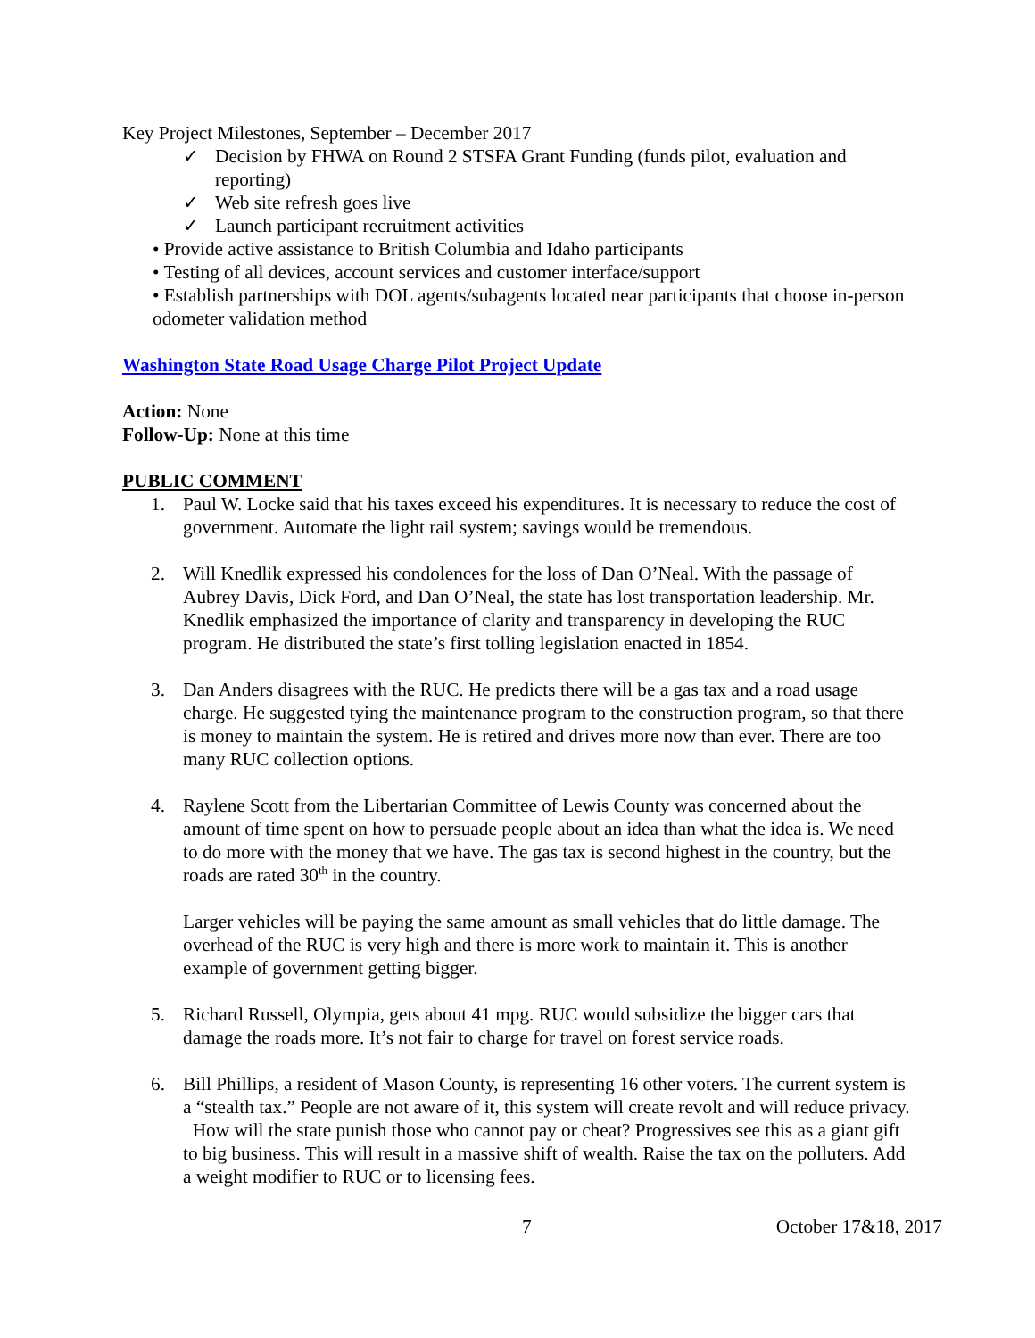Key Project Milestones, September – December 2017
✓ Decision by FHWA on Round 2 STSFA Grant Funding (funds pilot, evaluation and reporting)
✓ Web site refresh goes live
✓ Launch participant recruitment activities
• Provide active assistance to British Columbia and Idaho participants
• Testing of all devices, account services and customer interface/support
• Establish partnerships with DOL agents/subagents located near participants that choose in-person odometer validation method
Washington State Road Usage Charge Pilot Project Update
Action: None
Follow-Up: None at this time
PUBLIC COMMENT
1. Paul W. Locke said that his taxes exceed his expenditures. It is necessary to reduce the cost of government. Automate the light rail system; savings would be tremendous.
2. Will Knedlik expressed his condolences for the loss of Dan O’Neal. With the passage of Aubrey Davis, Dick Ford, and Dan O’Neal, the state has lost transportation leadership. Mr. Knedlik emphasized the importance of clarity and transparency in developing the RUC program. He distributed the state’s first tolling legislation enacted in 1854.
3. Dan Anders disagrees with the RUC. He predicts there will be a gas tax and a road usage charge. He suggested tying the maintenance program to the construction program, so that there is money to maintain the system. He is retired and drives more now than ever. There are too many RUC collection options.
4. Raylene Scott from the Libertarian Committee of Lewis County was concerned about the amount of time spent on how to persuade people about an idea than what the idea is. We need to do more with the money that we have. The gas tax is second highest in the country, but the roads are rated 30<sup>th</sup> in the country.
Larger vehicles will be paying the same amount as small vehicles that do little damage. The overhead of the RUC is very high and there is more work to maintain it. This is another example of government getting bigger.
5. Richard Russell, Olympia, gets about 41 mpg. RUC would subsidize the bigger cars that damage the roads more. It’s not fair to charge for travel on forest service roads.
6. Bill Phillips, a resident of Mason County, is representing 16 other voters. The current system is a “stealth tax.” People are not aware of it, this system will create revolt and will reduce privacy. How will the state punish those who cannot pay or cheat? Progressives see this as a giant gift to big business. This will result in a massive shift of wealth. Raise the tax on the polluters. Add a weight modifier to RUC or to licensing fees.
7 October 17&18, 2017